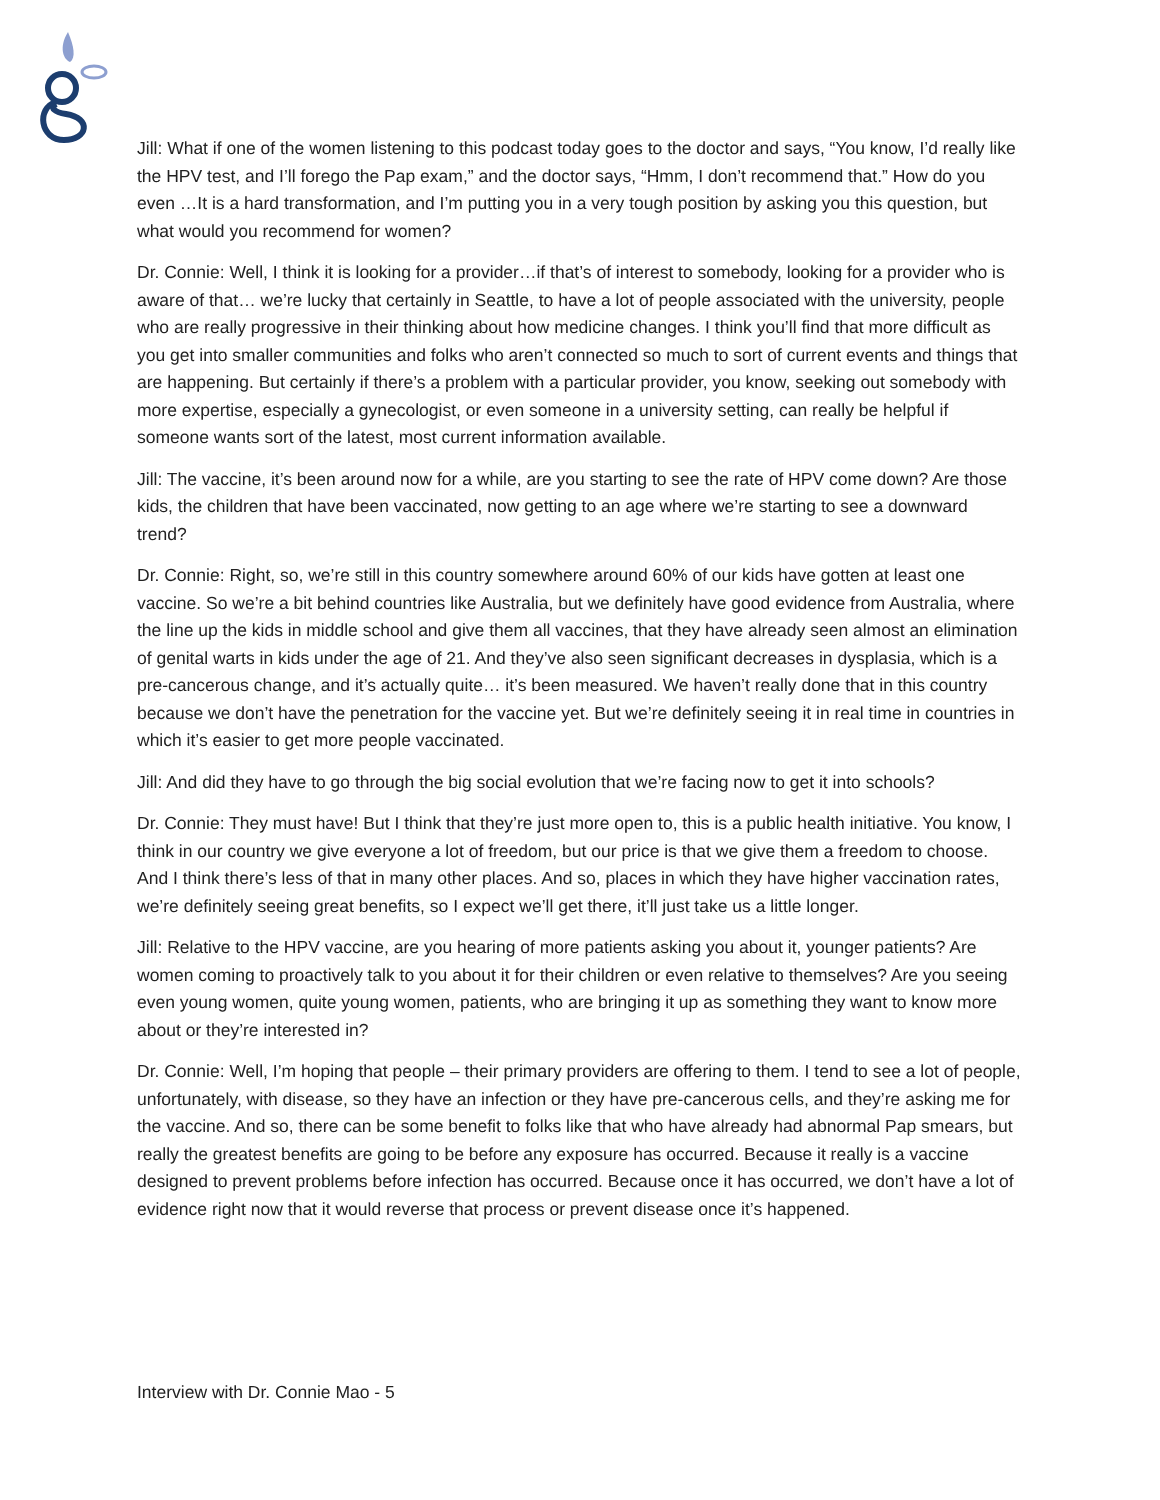Jill: What if one of the women listening to this podcast today goes to the doctor and says, “You know, I’d really like the HPV test, and I’ll forego the Pap exam,” and the doctor says, “Hmm, I don’t recommend that.” How do you even …It is a hard transformation, and I’m putting you in a very tough position by asking you this question, but what would you recommend for women?
Dr. Connie: Well, I think it is looking for a provider…if that’s of interest to somebody, looking for a provider who is aware of that… we’re lucky that certainly in Seattle, to have a lot of people associated with the university, people who are really progressive in their thinking about how medicine changes. I think you’ll find that more difficult as you get into smaller communities and folks who aren’t connected so much to sort of current events and things that are happening. But certainly if there’s a problem with a particular provider, you know, seeking out somebody with more expertise, especially a gynecologist, or even someone in a university setting, can really be helpful if someone wants sort of the latest, most current information available.
Jill: The vaccine, it’s been around now for a while, are you starting to see the rate of HPV come down? Are those kids, the children that have been vaccinated, now getting to an age where we’re starting to see a downward trend?
Dr. Connie: Right, so, we’re still in this country somewhere around 60% of our kids have gotten at least one vaccine. So we’re a bit behind countries like Australia, but we definitely have good evidence from Australia, where the line up the kids in middle school and give them all vaccines, that they have already seen almost an elimination of genital warts in kids under the age of 21. And they’ve also seen significant decreases in dysplasia, which is a pre-cancerous change, and it’s actually quite… it’s been measured. We haven’t really done that in this country because we don’t have the penetration for the vaccine yet. But we’re definitely seeing it in real time in countries in which it’s easier to get more people vaccinated.
Jill: And did they have to go through the big social evolution that we’re facing now to get it into schools?
Dr. Connie: They must have! But I think that they’re just more open to, this is a public health initiative. You know, I think in our country we give everyone a lot of freedom, but our price is that we give them a freedom to choose. And I think there’s less of that in many other places. And so, places in which they have higher vaccination rates, we’re definitely seeing great benefits, so I expect we’ll get there, it’ll just take us a little longer.
Jill: Relative to the HPV vaccine, are you hearing of more patients asking you about it, younger patients? Are women coming to proactively talk to you about it for their children or even relative to themselves? Are you seeing even young women, quite young women, patients, who are bringing it up as something they want to know more about or they’re interested in?
Dr. Connie: Well, I’m hoping that people – their primary providers are offering to them. I tend to see a lot of people, unfortunately, with disease, so they have an infection or they have pre-cancerous cells, and they’re asking me for the vaccine. And so, there can be some benefit to folks like that who have already had abnormal Pap smears, but really the greatest benefits are going to be before any exposure has occurred. Because it really is a vaccine designed to prevent problems before infection has occurred. Because once it has occurred, we don’t have a lot of evidence right now that it would reverse that process or prevent disease once it’s happened.
Interview with Dr. Connie Mao - 5